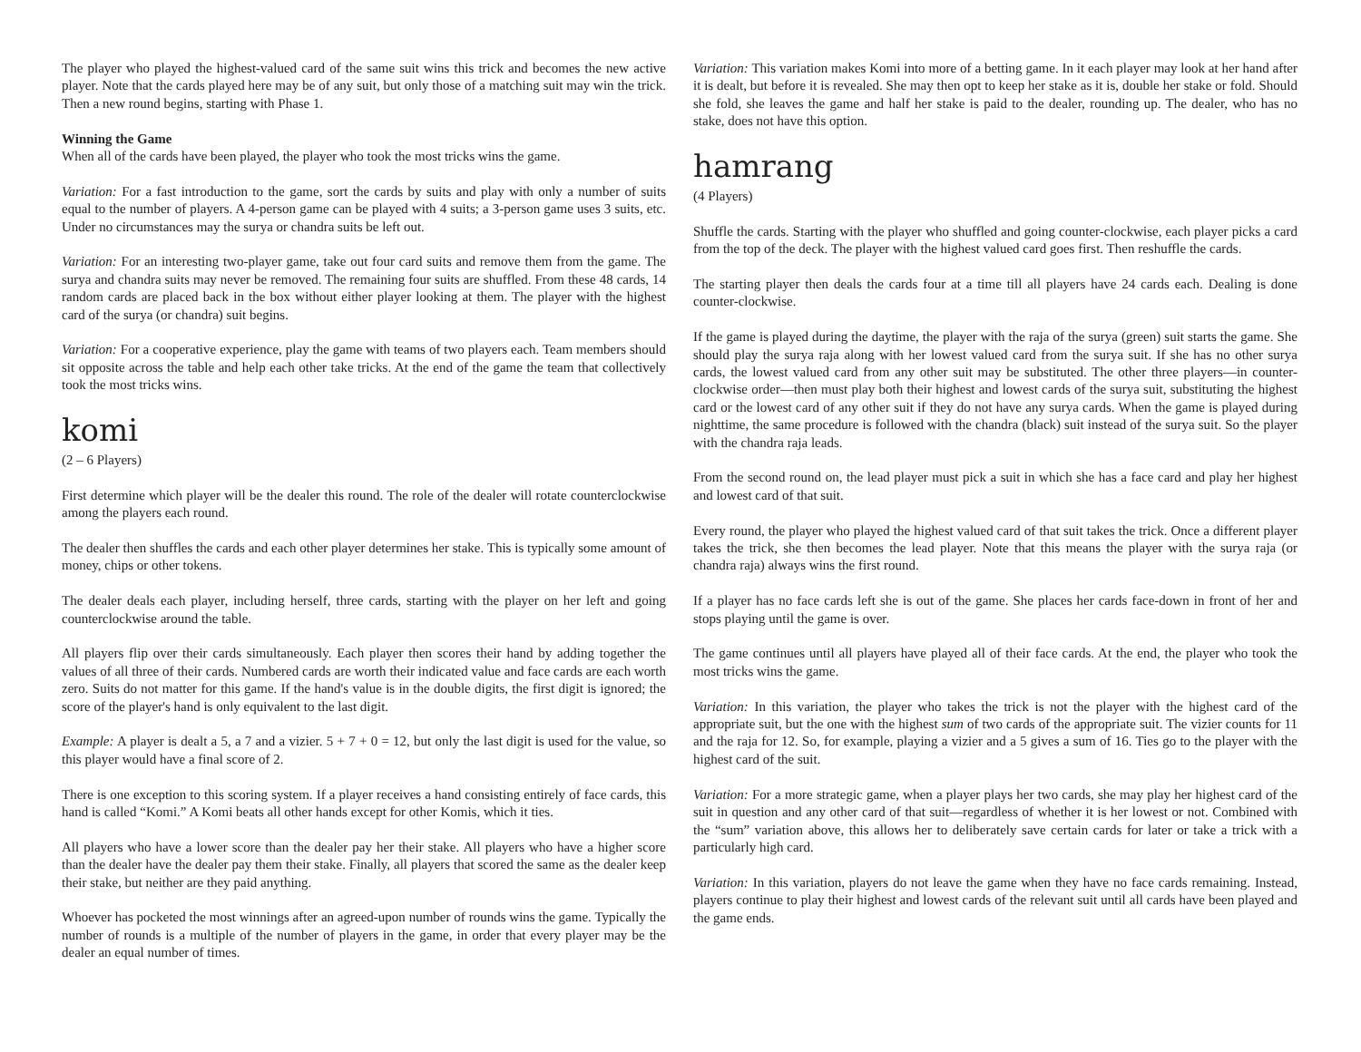The player who played the highest-valued card of the same suit wins this trick and becomes the new active player. Note that the cards played here may be of any suit, but only those of a matching suit may win the trick. Then a new round begins, starting with Phase 1.
Winning the Game
When all of the cards have been played, the player who took the most tricks wins the game.
Variation: For a fast introduction to the game, sort the cards by suits and play with only a number of suits equal to the number of players. A 4-person game can be played with 4 suits; a 3-person game uses 3 suits, etc. Under no circumstances may the surya or chandra suits be left out.
Variation: For an interesting two-player game, take out four card suits and remove them from the game. The surya and chandra suits may never be removed. The remaining four suits are shuffled. From these 48 cards, 14 random cards are placed back in the box without either player looking at them. The player with the highest card of the surya (or chandra) suit begins.
Variation: For a cooperative experience, play the game with teams of two players each. Team members should sit opposite across the table and help each other take tricks. At the end of the game the team that collectively took the most tricks wins.
komi
(2 – 6 Players)
First determine which player will be the dealer this round. The role of the dealer will rotate counterclockwise among the players each round.
The dealer then shuffles the cards and each other player determines her stake. This is typically some amount of money, chips or other tokens.
The dealer deals each player, including herself, three cards, starting with the player on her left and going counterclockwise around the table.
All players flip over their cards simultaneously. Each player then scores their hand by adding together the values of all three of their cards. Numbered cards are worth their indicated value and face cards are each worth zero. Suits do not matter for this game. If the hand's value is in the double digits, the first digit is ignored; the score of the player's hand is only equivalent to the last digit.
Example: A player is dealt a 5, a 7 and a vizier. 5 + 7 + 0 = 12, but only the last digit is used for the value, so this player would have a final score of 2.
There is one exception to this scoring system. If a player receives a hand consisting entirely of face cards, this hand is called “Komi.” A Komi beats all other hands except for other Komis, which it ties.
All players who have a lower score than the dealer pay her their stake. All players who have a higher score than the dealer have the dealer pay them their stake. Finally, all players that scored the same as the dealer keep their stake, but neither are they paid anything.
Whoever has pocketed the most winnings after an agreed-upon number of rounds wins the game. Typically the number of rounds is a multiple of the number of players in the game, in order that every player may be the dealer an equal number of times.
Variation: This variation makes Komi into more of a betting game. In it each player may look at her hand after it is dealt, but before it is revealed. She may then opt to keep her stake as it is, double her stake or fold. Should she fold, she leaves the game and half her stake is paid to the dealer, rounding up. The dealer, who has no stake, does not have this option.
hamrang
(4 Players)
Shuffle the cards. Starting with the player who shuffled and going counter-clockwise, each player picks a card from the top of the deck. The player with the highest valued card goes first. Then reshuffle the cards.
The starting player then deals the cards four at a time till all players have 24 cards each. Dealing is done counter-clockwise.
If the game is played during the daytime, the player with the raja of the surya (green) suit starts the game. She should play the surya raja along with her lowest valued card from the surya suit. If she has no other surya cards, the lowest valued card from any other suit may be substituted. The other three players—in counter-clockwise order—then must play both their highest and lowest cards of the surya suit, substituting the highest card or the lowest card of any other suit if they do not have any surya cards. When the game is played during nighttime, the same procedure is followed with the chandra (black) suit instead of the surya suit. So the player with the chandra raja leads.
From the second round on, the lead player must pick a suit in which she has a face card and play her highest and lowest card of that suit.
Every round, the player who played the highest valued card of that suit takes the trick. Once a different player takes the trick, she then becomes the lead player. Note that this means the player with the surya raja (or chandra raja) always wins the first round.
If a player has no face cards left she is out of the game. She places her cards face-down in front of her and stops playing until the game is over.
The game continues until all players have played all of their face cards. At the end, the player who took the most tricks wins the game.
Variation: In this variation, the player who takes the trick is not the player with the highest card of the appropriate suit, but the one with the highest sum of two cards of the appropriate suit. The vizier counts for 11 and the raja for 12. So, for example, playing a vizier and a 5 gives a sum of 16. Ties go to the player with the highest card of the suit.
Variation: For a more strategic game, when a player plays her two cards, she may play her highest card of the suit in question and any other card of that suit—regardless of whether it is her lowest or not. Combined with the “sum” variation above, this allows her to deliberately save certain cards for later or take a trick with a particularly high card.
Variation: In this variation, players do not leave the game when they have no face cards remaining. Instead, players continue to play their highest and lowest cards of the relevant suit until all cards have been played and the game ends.